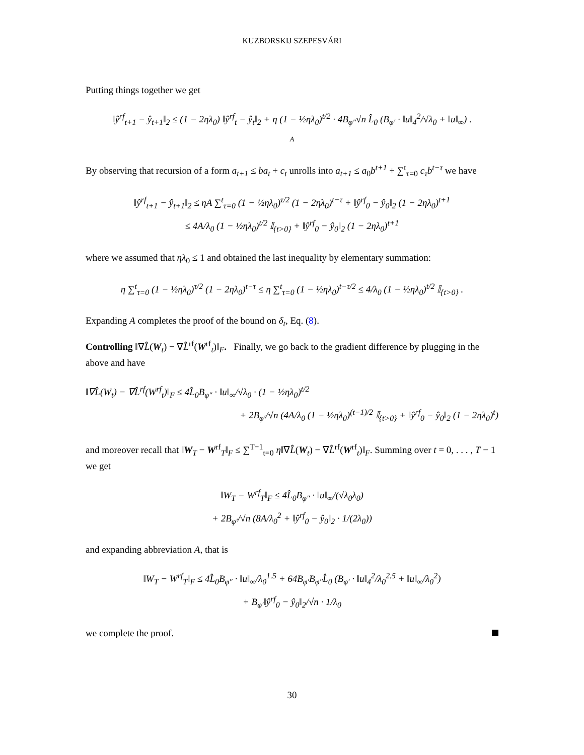KUZBORSKIJ SZEPESVÁRI
Putting things together we get
‖ŷ<sup>rf</sup><sub>t+1</sub> − ŷ<sub>t+1</sub>‖<sub>2</sub> ≤ (1 − 2ηλ<sub>0</sub>) ‖ŷ<sup>rf</sup><sub>t</sub> − ŷ<sub>t</sub>‖<sub>2</sub> + η (1 − ½ηλ<sub>0</sub>)<sup>t/2</sup> · 4B<sub>φ″</sub>√n L̂<sub>0</sub> (B<sub>φ′</sub> · ‖u‖<sub>4</sub><sup>2</sup>/√λ<sub>0</sub> + ‖u‖<sub>∞</sub>) .
A
By observing that recursion of a form a<sub>t+1</sub> ≤ ba<sub>t</sub> + c<sub>t</sub> unrolls into a<sub>t+1</sub> ≤ a<sub>0</sub>b<sup>t+1</sup> + ∑<sup>t</sup><sub>τ=0</sub> c<sub>τ</sub>b<sup>t−τ</sup> we have
‖ŷ<sup>rf</sup><sub>t+1</sub> − ŷ<sub>t+1</sub>‖<sub>2</sub> ≤ ηA ∑<sup>t</sup><sub>τ=0</sub> (1 − ½ηλ<sub>0</sub>)<sup>τ/2</sup> (1 − 2ηλ<sub>0</sub>)<sup>t−τ</sup> + ‖ŷ<sup>rf</sup><sub>0</sub> − ŷ<sub>0</sub>‖<sub>2</sub> (1 − 2ηλ<sub>0</sub>)<sup>t+1</sup>
≤ 4A/λ<sub>0</sub> (1 − ½ηλ<sub>0</sub>)<sup>t/2</sup> 𝕀<sub>{t>0}</sub> + ‖ŷ<sup>rf</sup><sub>0</sub> − ŷ<sub>0</sub>‖<sub>2</sub> (1 − 2ηλ<sub>0</sub>)<sup>t+1</sup>
where we assumed that ηλ<sub>0</sub> ≤ 1 and obtained the last inequality by elementary summation:
η ∑<sup>t</sup><sub>τ=0</sub> (1 − ½ηλ<sub>0</sub>)<sup>τ/2</sup> (1 − 2ηλ<sub>0</sub>)<sup>t−τ</sup> ≤ η ∑<sup>t</sup><sub>τ=0</sub> (1 − ½ηλ<sub>0</sub>)<sup>t−τ/2</sup> ≤ 4/λ<sub>0</sub> (1 − ½ηλ<sub>0</sub>)<sup>t/2</sup> 𝕀<sub>{t>0}</sub> .
Expanding A completes the proof of the bound on δ<sub>t</sub>, Eq. (8).
Controlling ‖∇L̂(W<sub>t</sub>) − ∇L̂<sup>rf</sup>(W<sup>rf</sup><sub>t</sub>)‖<sub>F</sub>. Finally, we go back to the gradient difference by plugging in the above and have
‖∇L̂(W<sub>t</sub>) − ∇L̂<sup>rf</sup>(W<sup>rf</sup><sub>t</sub>)‖<sub>F</sub> ≤ 4L̂<sub>0</sub>B<sub>φ″</sub> · ‖u‖<sub>∞</sub>/√λ<sub>0</sub> · (1 − ½ηλ<sub>0</sub>)<sup>t/2</sup>
+ 2B<sub>φ′</sub>/√n (4A/λ<sub>0</sub> (1 − ½ηλ<sub>0</sub>)<sup>(t−1)/2</sup> 𝕀<sub>{t>0}</sub> + ‖ŷ<sup>rf</sup><sub>0</sub> − ŷ<sub>0</sub>‖<sub>2</sub> (1 − 2ηλ<sub>0</sub>)<sup>t</sup>)
and moreover recall that ‖W<sub>T</sub> − W<sup>rf</sup><sub>T</sub>‖<sub>F</sub> ≤ ∑<sup>T−1</sup><sub>t=0</sub> η‖∇L̂(W<sub>t</sub>) − ∇L̂<sup>rf</sup>(W<sup>rf</sup><sub>t</sub>)‖<sub>F</sub>. Summing over t = 0, . . . , T − 1 we get
‖W<sub>T</sub> − W<sup>rf</sup><sub>T</sub>‖<sub>F</sub> ≤ 4L̂<sub>0</sub>B<sub>φ″</sub> · ‖u‖<sub>∞</sub>/(√λ<sub>0</sub>λ<sub>0</sub>)
+ 2B<sub>φ′</sub>/√n (8A/λ<sub>0</sub><sup>2</sup> + ‖ŷ<sup>rf</sup><sub>0</sub> − ŷ<sub>0</sub>‖<sub>2</sub> · 1/(2λ<sub>0</sub>))
and expanding abbreviation A, that is
‖W<sub>T</sub> − W<sup>rf</sup><sub>T</sub>‖<sub>F</sub> ≤ 4L̂<sub>0</sub>B<sub>φ″</sub> · ‖u‖<sub>∞</sub>/λ<sub>0</sub><sup>1.5</sup> + 64B<sub>φ′</sub>B<sub>φ″</sub>L̂<sub>0</sub> (B<sub>φ′</sub> · ‖u‖<sub>4</sub><sup>2</sup>/λ<sub>0</sub><sup>2.5</sup> + ‖u‖<sub>∞</sub>/λ<sub>0</sub><sup>2</sup>)
+ B<sub>φ′</sub>‖ŷ<sup>rf</sup><sub>0</sub> − ŷ<sub>0</sub>‖<sub>2</sub>/√n · 1/λ<sub>0</sub>
we complete the proof.
30